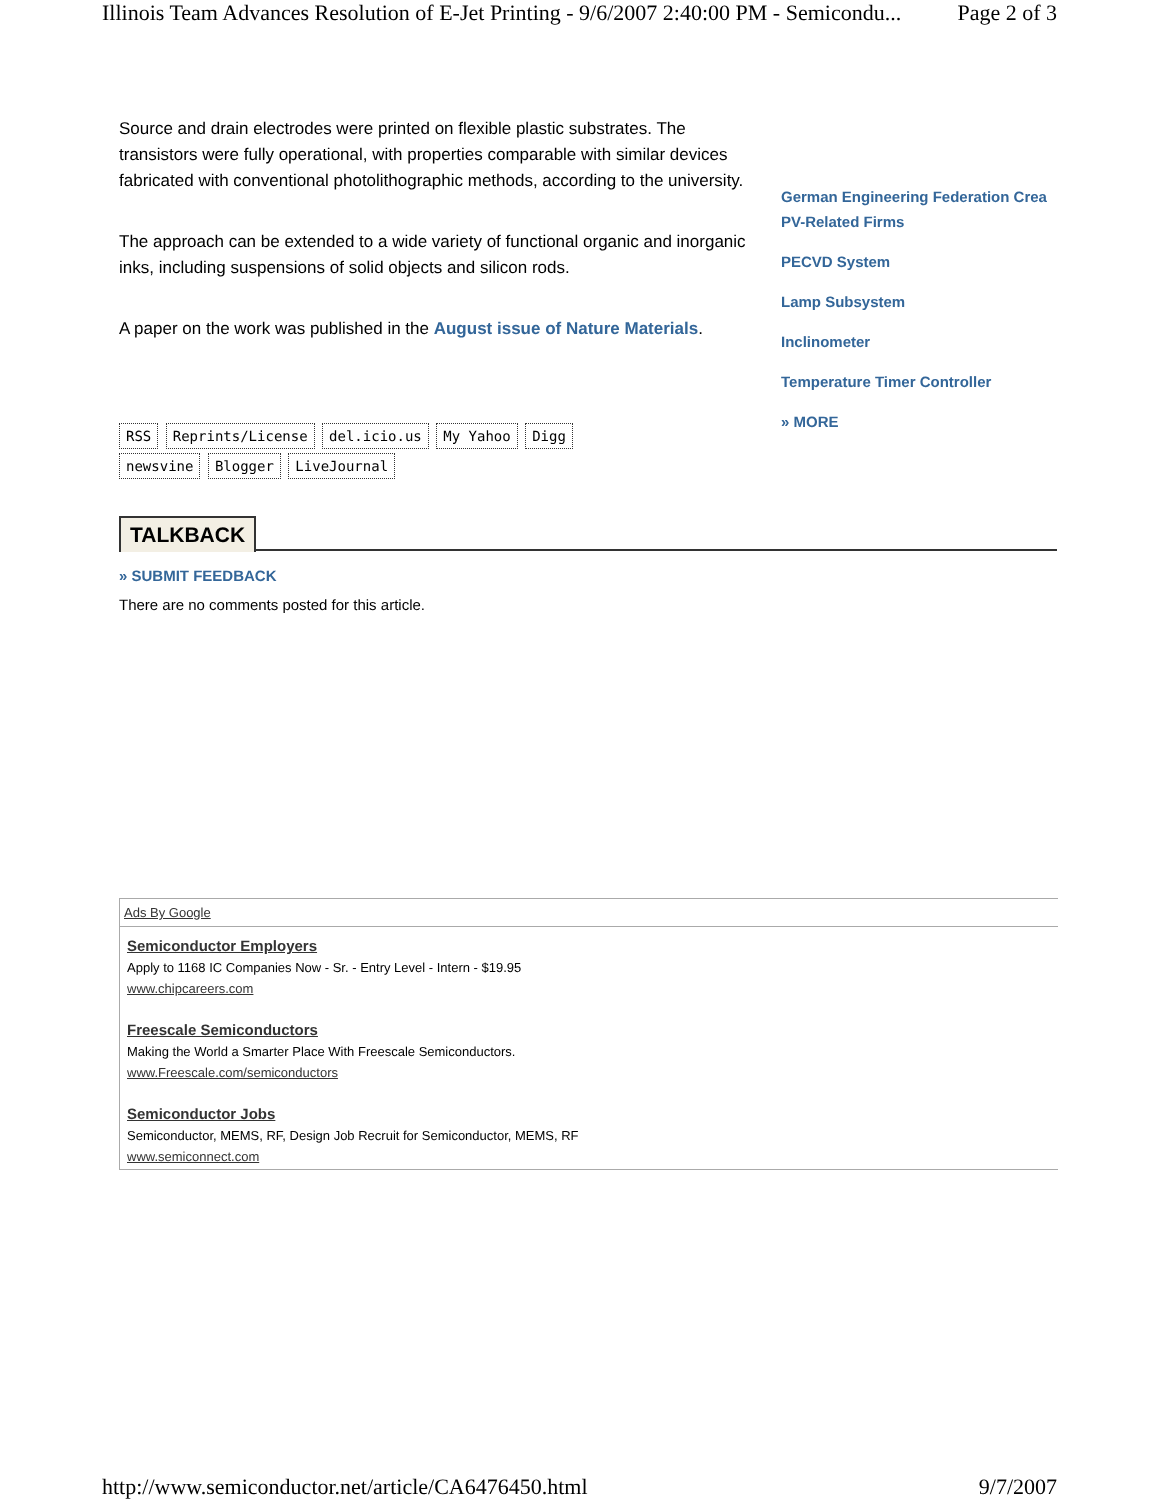Illinois Team Advances Resolution of E-Jet Printing - 9/6/2007 2:40:00 PM - Semicondu... Page 2 of 3
Source and drain electrodes were printed on flexible plastic substrates. The transistors were fully operational, with properties comparable with similar devices fabricated with conventional photolithographic methods, according to the university.
The approach can be extended to a wide variety of functional organic and inorganic inks, including suspensions of solid objects and silicon rods.
A paper on the work was published in the August issue of Nature Materials.
German Engineering Federation Crea
PV-Related Firms
PECVD System
Lamp Subsystem
Inclinometer
Temperature Timer Controller
» MORE
RSS Reprints/License del.icio.us My Yahoo Digg
newsvine Blogger LiveJournal
TALKBACK
» SUBMIT FEEDBACK
There are no comments posted for this article.
Ads By Google
Semiconductor Employers
Apply to 1168 IC Companies Now - Sr. - Entry Level - Intern - $19.95
www.chipcareers.com
Freescale Semiconductors
Making the World a Smarter Place With Freescale Semiconductors.
www.Freescale.com/semiconductors
Semiconductor Jobs
Semiconductor, MEMS, RF, Design Job Recruit for Semiconductor, MEMS, RF
www.semiconnect.com
http://www.semiconductor.net/article/CA6476450.html 9/7/2007